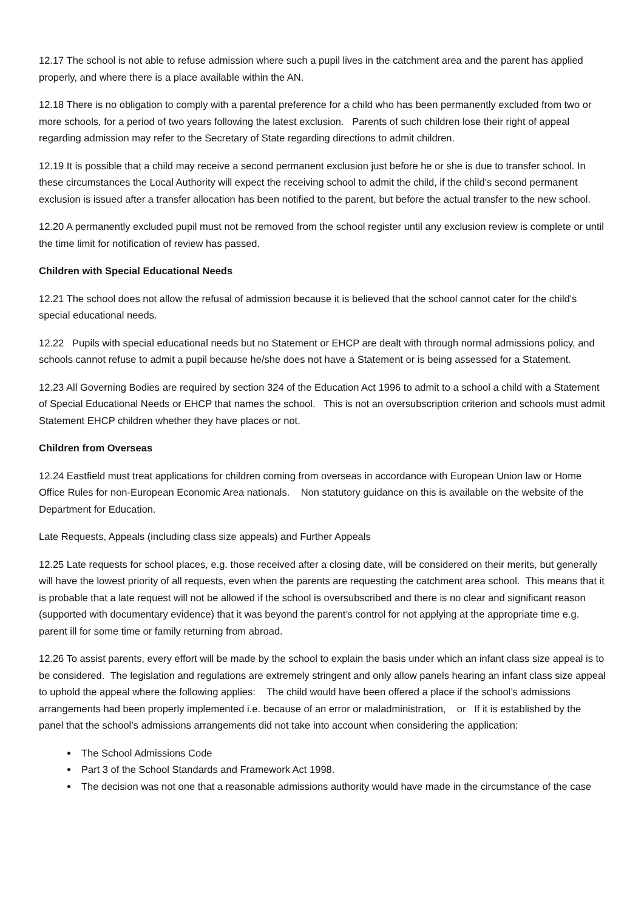12.17 The school is not able to refuse admission where such a pupil lives in the catchment area and the parent has applied properly, and where there is a place available within the AN.
12.18 There is no obligation to comply with a parental preference for a child who has been permanently excluded from two or more schools, for a period of two years following the latest exclusion. Parents of such children lose their right of appeal regarding admission may refer to the Secretary of State regarding directions to admit children.
12.19 It is possible that a child may receive a second permanent exclusion just before he or she is due to transfer school. In these circumstances the Local Authority will expect the receiving school to admit the child, if the child’s second permanent exclusion is issued after a transfer allocation has been notified to the parent, but before the actual transfer to the new school.
12.20 A permanently excluded pupil must not be removed from the school register until any exclusion review is complete or until the time limit for notification of review has passed.
Children with Special Educational Needs
12.21 The school does not allow the refusal of admission because it is believed that the school cannot cater for the child's special educational needs.
12.22 Pupils with special educational needs but no Statement or EHCP are dealt with through normal admissions policy, and schools cannot refuse to admit a pupil because he/she does not have a Statement or is being assessed for a Statement.
12.23 All Governing Bodies are required by section 324 of the Education Act 1996 to admit to a school a child with a Statement of Special Educational Needs or EHCP that names the school. This is not an oversubscription criterion and schools must admit Statement EHCP children whether they have places or not.
Children from Overseas
12.24 Eastfield must treat applications for children coming from overseas in accordance with European Union law or Home Office Rules for non-European Economic Area nationals. Non statutory guidance on this is available on the website of the Department for Education.
Late Requests, Appeals (including class size appeals) and Further Appeals
12.25 Late requests for school places, e.g. those received after a closing date, will be considered on their merits, but generally will have the lowest priority of all requests, even when the parents are requesting the catchment area school. This means that it is probable that a late request will not be allowed if the school is oversubscribed and there is no clear and significant reason (supported with documentary evidence) that it was beyond the parent’s control for not applying at the appropriate time e.g. parent ill for some time or family returning from abroad.
12.26 To assist parents, every effort will be made by the school to explain the basis under which an infant class size appeal is to be considered. The legislation and regulations are extremely stringent and only allow panels hearing an infant class size appeal to uphold the appeal where the following applies: The child would have been offered a place if the school’s admissions arrangements had been properly implemented i.e. because of an error or maladministration, or If it is established by the panel that the school’s admissions arrangements did not take into account when considering the application:
The School Admissions Code
Part 3 of the School Standards and Framework Act 1998.
The decision was not one that a reasonable admissions authority would have made in the circumstance of the case